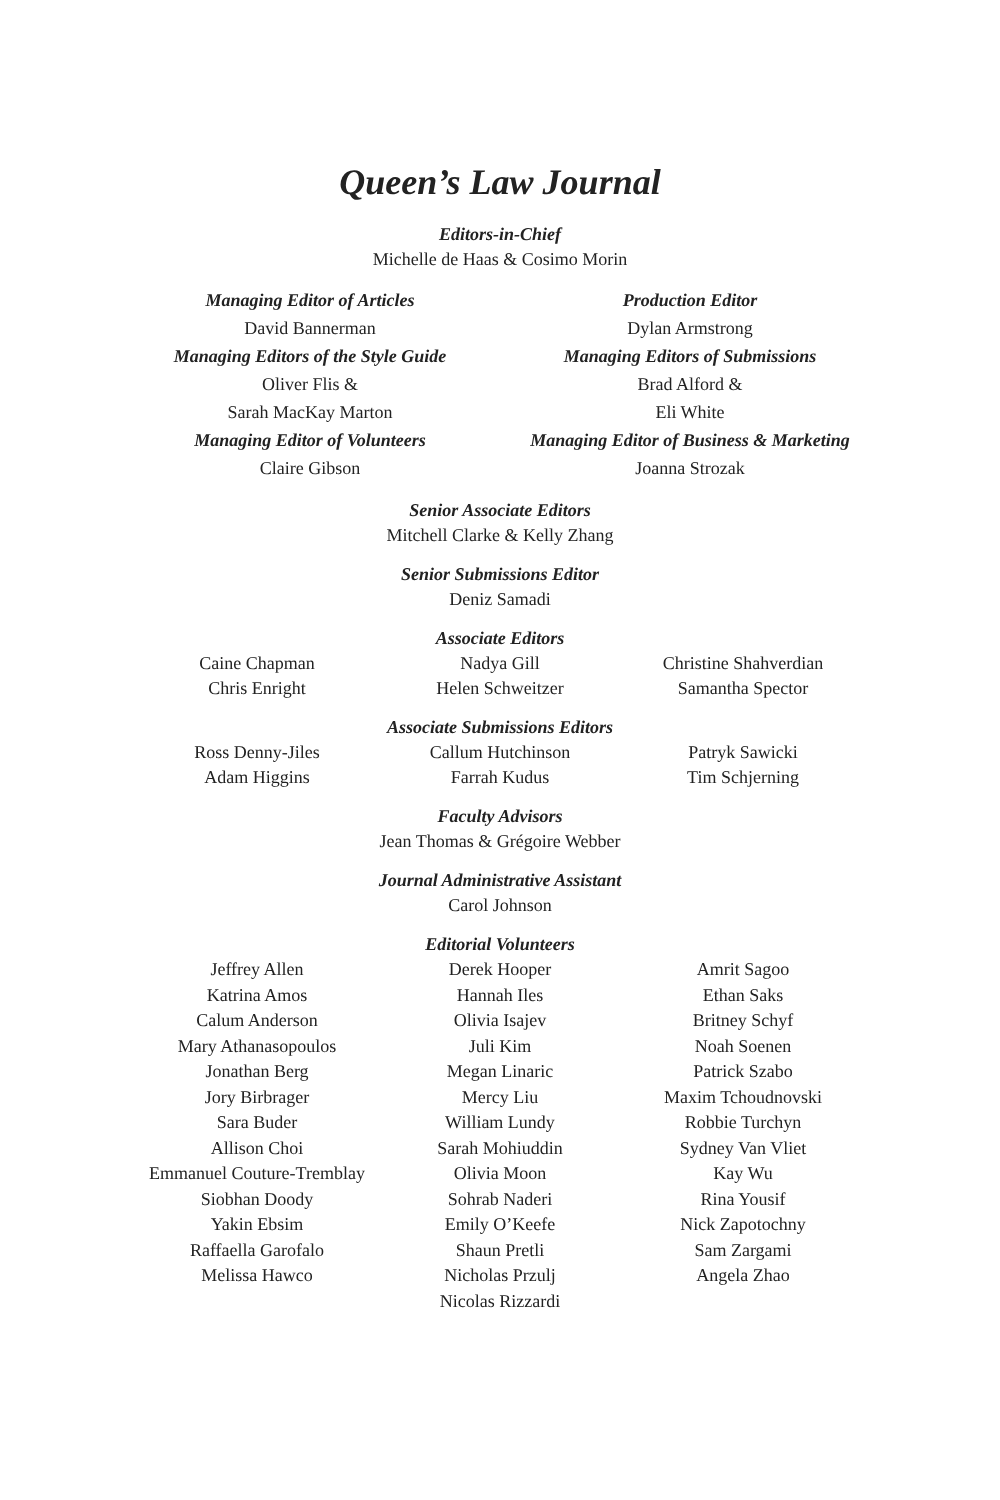Queen’s Law Journal
Editors-in-Chief
Michelle de Haas & Cosimo Morin
Managing Editor of Articles
David Bannerman
Managing Editors of the Style Guide
Oliver Flis &
Sarah MacKay Marton
Managing Editor of Volunteers
Claire Gibson
Production Editor
Dylan Armstrong
Managing Editors of Submissions
Brad Alford &
Eli White
Managing Editor of Business & Marketing
Joanna Strozak
Senior Associate Editors
Mitchell Clarke & Kelly Zhang
Senior Submissions Editor
Deniz Samadi
Associate Editors
Caine Chapman
Chris Enright
Nadya Gill
Helen Schweitzer
Christine Shahverdian
Samantha Spector
Associate Submissions Editors
Ross Denny-Jiles
Adam Higgins
Callum Hutchinson
Farrah Kudus
Patryk Sawicki
Tim Schjerning
Faculty Advisors
Jean Thomas & Grégoire Webber
Journal Administrative Assistant
Carol Johnson
Editorial Volunteers
Jeffrey Allen
Katrina Amos
Calum Anderson
Mary Athanasopoulos
Jonathan Berg
Jory Birbrager
Sara Buder
Allison Choi
Emmanuel Couture-Tremblay
Siobhan Doody
Yakin Ebsim
Raffaella Garofalo
Melissa Hawco
Derek Hooper
Hannah Iles
Olivia Isajev
Juli Kim
Megan Linaric
Mercy Liu
William Lundy
Sarah Mohiuddin
Olivia Moon
Sohrab Naderi
Emily O’Keefe
Shaun Pretli
Nicholas Przulj
Nicolas Rizzardi
Amrit Sagoo
Ethan Saks
Britney Schyf
Noah Soenen
Patrick Szabo
Maxim Tchoudnovski
Robbie Turchyn
Sydney Van Vliet
Kay Wu
Rina Yousif
Nick Zapotochny
Sam Zargami
Angela Zhao